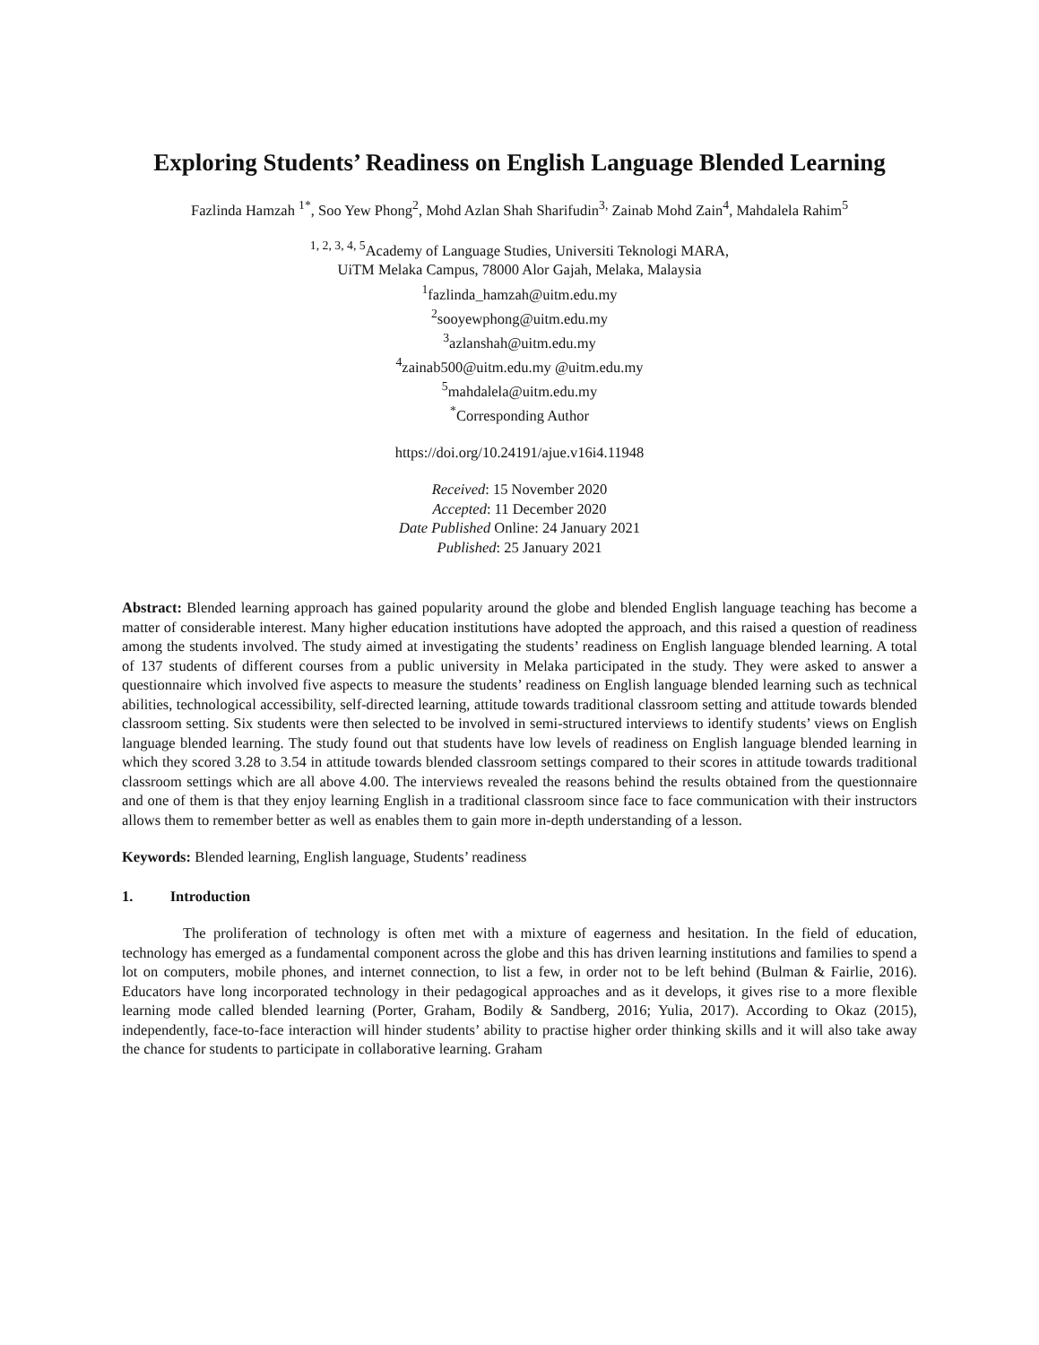Exploring Students’ Readiness on English Language Blended Learning
Fazlinda Hamzah <sup>1*</sup>, Soo Yew Phong<sup>2</sup>, Mohd Azlan Shah Sharifudin<sup>3,</sup> Zainab Mohd Zain<sup>4</sup>, Mahdalela Rahim<sup>5</sup>
<sup>1, 2, 3, 4, 5</sup>Academy of Language Studies, Universiti Teknologi MARA,
UiTM Melaka Campus, 78000 Alor Gajah, Melaka, Malaysia
<sup>1</sup> fazlinda_hamzah@uitm.edu.my
<sup>2</sup> sooyewphong@uitm.edu.my
<sup>3</sup> azlanshah@uitm.edu.my
<sup>4</sup> zainab500@uitm.edu.my @uitm.edu.my
<sup>5</sup> mahdalela@uitm.edu.my
<sup>*</sup> Corresponding Author
https://doi.org/10.24191/ajue.v16i4.11948
Received: 15 November 2020
Accepted: 11 December 2020
Date Published Online: 24 January 2021
Published: 25 January 2021
Abstract: Blended learning approach has gained popularity around the globe and blended English language teaching has become a matter of considerable interest. Many higher education institutions have adopted the approach, and this raised a question of readiness among the students involved. The study aimed at investigating the students’ readiness on English language blended learning. A total of 137 students of different courses from a public university in Melaka participated in the study. They were asked to answer a questionnaire which involved five aspects to measure the students’ readiness on English language blended learning such as technical abilities, technological accessibility, self-directed learning, attitude towards traditional classroom setting and attitude towards blended classroom setting. Six students were then selected to be involved in semi-structured interviews to identify students’ views on English language blended learning. The study found out that students have low levels of readiness on English language blended learning in which they scored 3.28 to 3.54 in attitude towards blended classroom settings compared to their scores in attitude towards traditional classroom settings which are all above 4.00. The interviews revealed the reasons behind the results obtained from the questionnaire and one of them is that they enjoy learning English in a traditional classroom since face to face communication with their instructors allows them to remember better as well as enables them to gain more in-depth understanding of a lesson.
Keywords: Blended learning, English language, Students’ readiness
1. Introduction
The proliferation of technology is often met with a mixture of eagerness and hesitation. In the field of education, technology has emerged as a fundamental component across the globe and this has driven learning institutions and families to spend a lot on computers, mobile phones, and internet connection, to list a few, in order not to be left behind (Bulman & Fairlie, 2016). Educators have long incorporated technology in their pedagogical approaches and as it develops, it gives rise to a more flexible learning mode called blended learning (Porter, Graham, Bodily & Sandberg, 2016; Yulia, 2017). According to Okaz (2015), independently, face-to-face interaction will hinder students’ ability to practise higher order thinking skills and it will also take away the chance for students to participate in collaborative learning. Graham